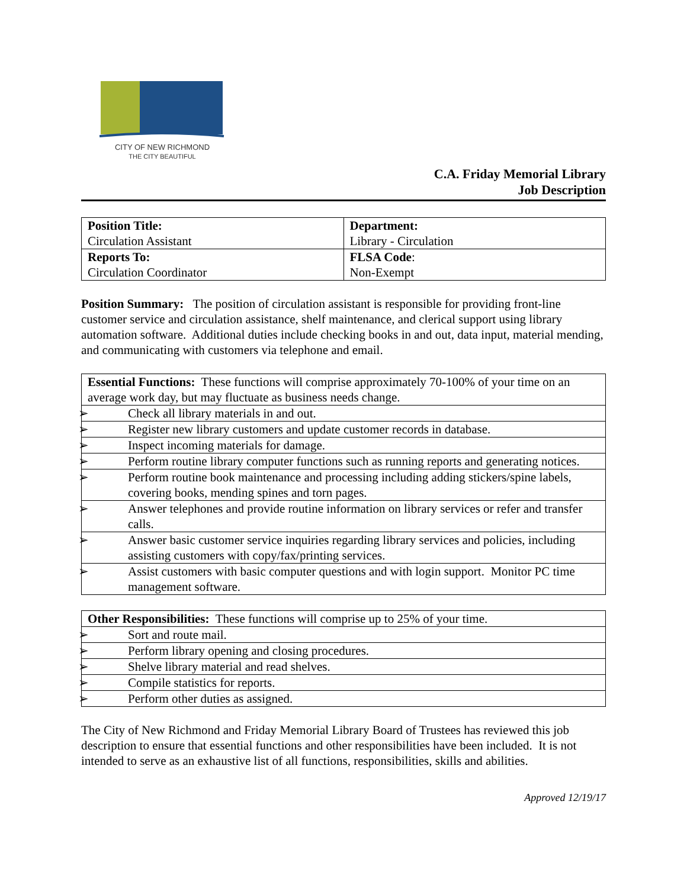CITY OF NEW RICHMOND
THE CITY BEAUTIFUL
C.A. Friday Memorial Library
Job Description
| Position Title: Circulation Assistant | Department: Library - Circulation |
| Reports To: Circulation Coordinator | FLSA Code : Non-Exempt |
Position Summary: The position of circulation assistant is responsible for providing front-line customer service and circulation assistance, shelf maintenance, and clerical support using library automation software. Additional duties include checking books in and out, data input, material mending, and communicating with customers via telephone and email.
| Essential Functions: These functions will comprise approximately 70-100% of your time on an average work day, but may fluctuate as business needs change. |
| ➢ Check all library materials in and out. |
| ➢ Register new library customers and update customer records in database. |
| ➢ Inspect incoming materials for damage. |
| ➢ Perform routine library computer functions such as running reports and generating notices. |
| ➢ Perform routine book maintenance and processing including adding stickers/spine labels, covering books, mending spines and torn pages. |
| ➢ Answer telephones and provide routine information on library services or refer and transfer calls. |
| ➢ Answer basic customer service inquiries regarding library services and policies, including assisting customers with copy/fax/printing services. |
| ➢ Assist customers with basic computer questions and with login support. Monitor PC time management software. |
| Other Responsibilities: These functions will comprise up to 25% of your time. |
| ➢ Sort and route mail. |
| ➢ Perform library opening and closing procedures. |
| ➢ Shelve library material and read shelves. |
| ➢ Compile statistics for reports. |
| ➢ Perform other duties as assigned. |
The City of New Richmond and Friday Memorial Library Board of Trustees has reviewed this job description to ensure that essential functions and other responsibilities have been included. It is not intended to serve as an exhaustive list of all functions, responsibilities, skills and abilities.
Approved 12/19/17